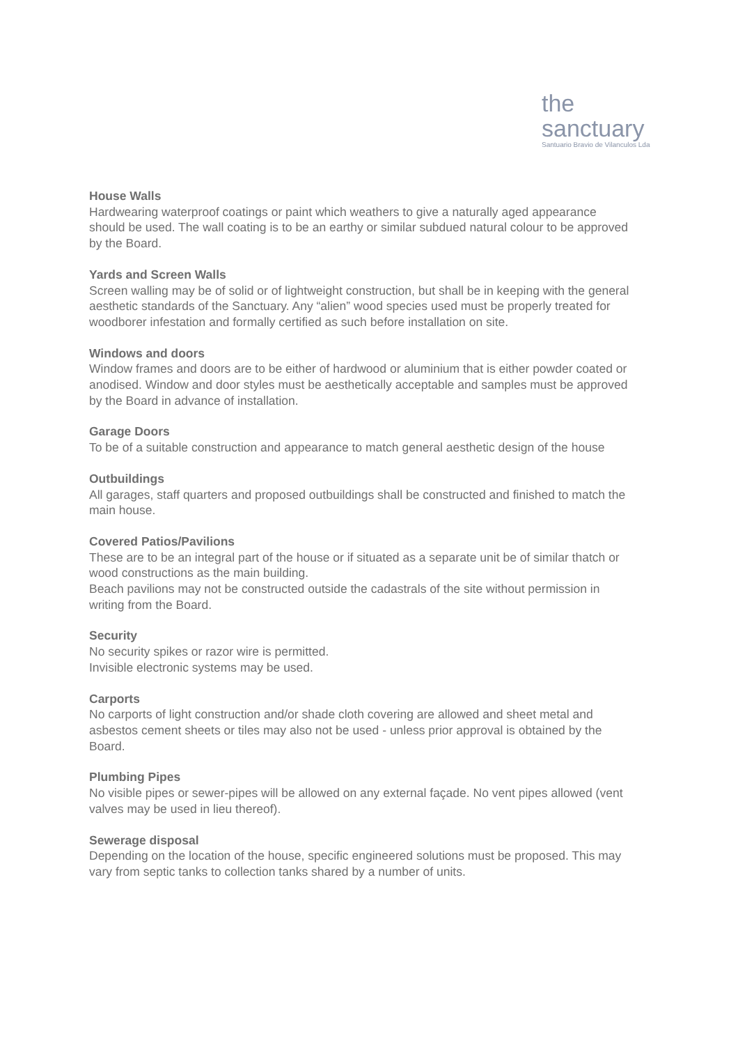the sanctuary
Santuario Bravio de Vilanculos Lda
House Walls
Hardwearing waterproof coatings or paint which weathers to give a naturally aged appearance should be used. The wall coating is to be an earthy or similar subdued natural colour to be approved by the Board.
Yards and Screen Walls
Screen walling may be of solid or of lightweight construction, but shall be in keeping with the general aesthetic standards of the Sanctuary. Any “alien” wood species used must be properly treated for woodborer infestation and formally certified as such before installation on site.
Windows and doors
Window frames and doors are to be either of hardwood or aluminium that is either powder coated or anodised. Window and door styles must be aesthetically acceptable and samples must be approved by the Board in advance of installation.
Garage Doors
To be of a suitable construction and appearance to match general aesthetic design of the house
Outbuildings
All garages, staff quarters and proposed outbuildings shall be constructed and finished to match the main house.
Covered Patios/Pavilions
These are to be an integral part of the house or if situated as a separate unit be of similar thatch or wood constructions as the main building.
Beach pavilions may not be constructed outside the cadastrals of the site without permission in writing from the Board.
Security
No security spikes or razor wire is permitted.
Invisible electronic systems may be used.
Carports
No carports of light construction and/or shade cloth covering are allowed and sheet metal and asbestos cement sheets or tiles may also not be used - unless prior approval is obtained by the Board.
Plumbing Pipes
No visible pipes or sewer-pipes will be allowed on any external façade. No vent pipes allowed (vent valves may be used in lieu thereof).
Sewerage disposal
Depending on the location of the house, specific engineered solutions must be proposed. This may vary from septic tanks to collection tanks shared by a number of units.